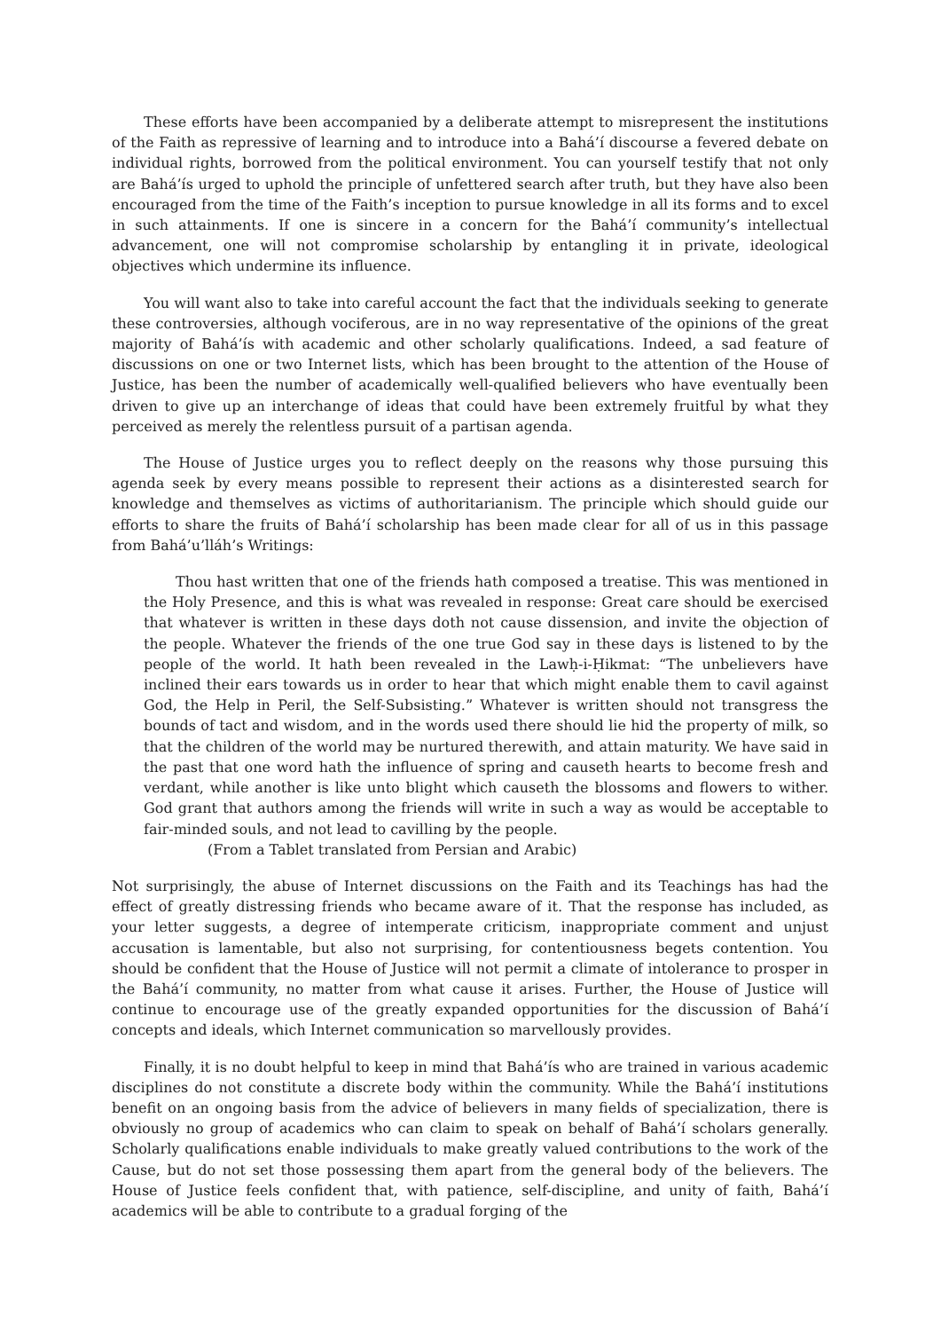These efforts have been accompanied by a deliberate attempt to misrepresent the institutions of the Faith as repressive of learning and to introduce into a Bahá’í discourse a fevered debate on individual rights, borrowed from the political environment. You can yourself testify that not only are Bahá’ís urged to uphold the principle of unfettered search after truth, but they have also been encouraged from the time of the Faith’s inception to pursue knowledge in all its forms and to excel in such attainments. If one is sincere in a concern for the Bahá’í community’s intellectual advancement, one will not compromise scholarship by entangling it in private, ideological objectives which undermine its influence.
You will want also to take into careful account the fact that the individuals seeking to generate these controversies, although vociferous, are in no way representative of the opinions of the great majority of Bahá’ís with academic and other scholarly qualifications. Indeed, a sad feature of discussions on one or two Internet lists, which has been brought to the attention of the House of Justice, has been the number of academically well-qualified believers who have eventually been driven to give up an interchange of ideas that could have been extremely fruitful by what they perceived as merely the relentless pursuit of a partisan agenda.
The House of Justice urges you to reflect deeply on the reasons why those pursuing this agenda seek by every means possible to represent their actions as a disinterested search for knowledge and themselves as victims of authoritarianism. The principle which should guide our efforts to share the fruits of Bahá’í scholarship has been made clear for all of us in this passage from Bahá’u’lláh’s Writings:
Thou hast written that one of the friends hath composed a treatise. This was mentioned in the Holy Presence, and this is what was revealed in response: Great care should be exercised that whatever is written in these days doth not cause dissension, and invite the objection of the people. Whatever the friends of the one true God say in these days is listened to by the people of the world. It hath been revealed in the Lawḥ-i-Ḥikmat: “The unbelievers have inclined their ears towards us in order to hear that which might enable them to cavil against God, the Help in Peril, the Self-Subsisting.” Whatever is written should not transgress the bounds of tact and wisdom, and in the words used there should lie hid the property of milk, so that the children of the world may be nurtured therewith, and attain maturity. We have said in the past that one word hath the influence of spring and causeth hearts to become fresh and verdant, while another is like unto blight which causeth the blossoms and flowers to wither. God grant that authors among the friends will write in such a way as would be acceptable to fair-minded souls, and not lead to cavilling by the people.
(From a Tablet translated from Persian and Arabic)
Not surprisingly, the abuse of Internet discussions on the Faith and its Teachings has had the effect of greatly distressing friends who became aware of it. That the response has included, as your letter suggests, a degree of intemperate criticism, inappropriate comment and unjust accusation is lamentable, but also not surprising, for contentiousness begets contention. You should be confident that the House of Justice will not permit a climate of intolerance to prosper in the Bahá’í community, no matter from what cause it arises. Further, the House of Justice will continue to encourage use of the greatly expanded opportunities for the discussion of Bahá’í concepts and ideals, which Internet communication so marvellously provides.
Finally, it is no doubt helpful to keep in mind that Bahá’ís who are trained in various academic disciplines do not constitute a discrete body within the community. While the Bahá’í institutions benefit on an ongoing basis from the advice of believers in many fields of specialization, there is obviously no group of academics who can claim to speak on behalf of Bahá’í scholars generally. Scholarly qualifications enable individuals to make greatly valued contributions to the work of the Cause, but do not set those possessing them apart from the general body of the believers. The House of Justice feels confident that, with patience, self-discipline, and unity of faith, Bahá’í academics will be able to contribute to a gradual forging of the